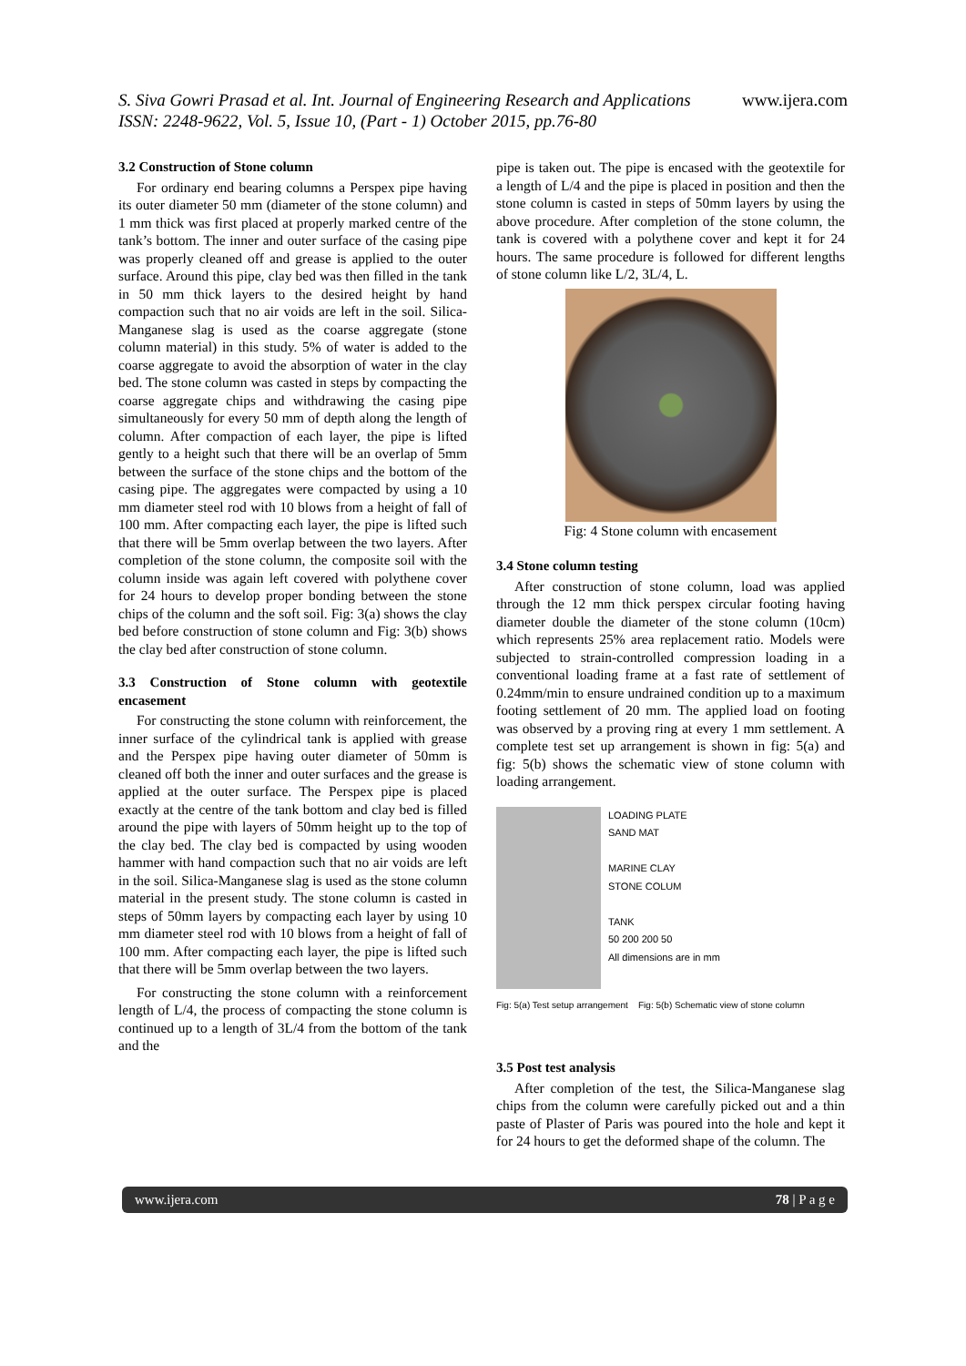www.ijera.com S. Siva Gowri Prasad et al. Int. Journal of Engineering Research and Applications
ISSN: 2248-9622, Vol. 5, Issue 10, (Part - 1) October 2015, pp.76-80
3.2 Construction of Stone column
For ordinary end bearing columns a Perspex pipe having its outer diameter 50 mm (diameter of the stone column) and 1 mm thick was first placed at properly marked centre of the tank’s bottom. The inner and outer surface of the casing pipe was properly cleaned off and grease is applied to the outer surface. Around this pipe, clay bed was then filled in the tank in 50 mm thick layers to the desired height by hand compaction such that no air voids are left in the soil. Silica-Manganese slag is used as the coarse aggregate (stone column material) in this study. 5% of water is added to the coarse aggregate to avoid the absorption of water in the clay bed. The stone column was casted in steps by compacting the coarse aggregate chips and withdrawing the casing pipe simultaneously for every 50 mm of depth along the length of column. After compaction of each layer, the pipe is lifted gently to a height such that there will be an overlap of 5mm between the surface of the stone chips and the bottom of the casing pipe. The aggregates were compacted by using a 10 mm diameter steel rod with 10 blows from a height of fall of 100 mm. After compacting each layer, the pipe is lifted such that there will be 5mm overlap between the two layers. After completion of the stone column, the composite soil with the column inside was again left covered with polythene cover for 24 hours to develop proper bonding between the stone chips of the column and the soft soil. Fig: 3(a) shows the clay bed before construction of stone column and Fig: 3(b) shows the clay bed after construction of stone column.
3.3 Construction of Stone column with geotextile encasement
For constructing the stone column with reinforcement, the inner surface of the cylindrical tank is applied with grease and the Perspex pipe having outer diameter of 50mm is cleaned off both the inner and outer surfaces and the grease is applied at the outer surface. The Perspex pipe is placed exactly at the centre of the tank bottom and clay bed is filled around the pipe with layers of 50mm height up to the top of the clay bed. The clay bed is compacted by using wooden hammer with hand compaction such that no air voids are left in the soil. Silica-Manganese slag is used as the stone column material in the present study. The stone column is casted in steps of 50mm layers by compacting each layer by using 10 mm diameter steel rod with 10 blows from a height of fall of 100 mm. After compacting each layer, the pipe is lifted such that there will be 5mm overlap between the two layers.
For constructing the stone column with a reinforcement length of L/4, the process of compacting the stone column is continued up to a length of 3L/4 from the bottom of the tank and the
pipe is taken out. The pipe is encased with the geotextile for a length of L/4 and the pipe is placed in position and then the stone column is casted in steps of 50mm layers by using the above procedure. After completion of the stone column, the tank is covered with a polythene cover and kept it for 24 hours. The same procedure is followed for different lengths of stone column like L/2, 3L/4, L.
Fig: 4 Stone column with encasement
3.4 Stone column testing
After construction of stone column, load was applied through the 12 mm thick perspex circular footing having diameter double the diameter of the stone column (10cm) which represents 25% area replacement ratio. Models were subjected to strain-controlled compression loading in a conventional loading frame at a fast rate of settlement of 0.24mm/min to ensure undrained condition up to a maximum footing settlement of 20 mm. The applied load on footing was observed by a proving ring at every 1 mm settlement. A complete test set up arrangement is shown in fig: 5(a) and fig: 5(b) shows the schematic view of stone column with loading arrangement.
LOADING PLATE
SAND MAT
MARINE CLAY
STONE COLUM
TANK
50 200 200 50
All dimensions are in mm
Fig: 5(a) Test setup arrangement Fig: 5(b) Schematic view of stone column
3.5 Post test analysis
After completion of the test, the Silica-Manganese slag chips from the column were carefully picked out and a thin paste of Plaster of Paris was poured into the hole and kept it for 24 hours to get the deformed shape of the column. The
www.ijera.com 78 | P a g e